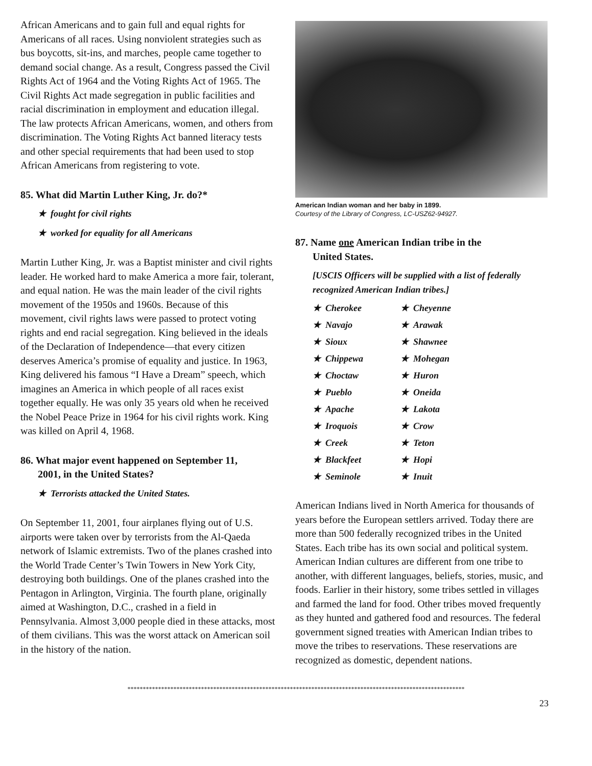African Americans and to gain full and equal rights for Americans of all races. Using nonviolent strategies such as bus boycotts, sit-ins, and marches, people came together to demand social change. As a result, Congress passed the Civil Rights Act of 1964 and the Voting Rights Act of 1965. The Civil Rights Act made segregation in public facilities and racial discrimination in employment and education illegal. The law protects African Americans, women, and others from discrimination. The Voting Rights Act banned literacy tests and other special requirements that had been used to stop African Americans from registering to vote.
85. What did Martin Luther King, Jr. do?*
★ fought for civil rights
★ worked for equality for all Americans
Martin Luther King, Jr. was a Baptist minister and civil rights leader. He worked hard to make America a more fair, tolerant, and equal nation. He was the main leader of the civil rights movement of the 1950s and 1960s. Because of this movement, civil rights laws were passed to protect voting rights and end racial segregation. King believed in the ideals of the Declaration of Independence—that every citizen deserves America’s promise of equality and justice. In 1963, King delivered his famous “I Have a Dream” speech, which imagines an America in which people of all races exist together equally. He was only 35 years old when he received the Nobel Peace Prize in 1964 for his civil rights work. King was killed on April 4, 1968.
86. What major event happened on September 11,
2001, in the United States?
★ Terrorists attacked the United States.
On September 11, 2001, four airplanes flying out of U.S. airports were taken over by terrorists from the Al-Qaeda network of Islamic extremists. Two of the planes crashed into the World Trade Center’s Twin Towers in New York City, destroying both buildings. One of the planes crashed into the Pentagon in Arlington, Virginia. The fourth plane, originally aimed at Washington, D.C., crashed in a field in Pennsylvania. Almost 3,000 people died in these attacks, most of them civilians. This was the worst attack on American soil in the history of the nation.
American Indian woman and her baby in 1899.
Courtesy of the Library of Congress, LC-USZ62-94927.
87. Name one American Indian tribe in the
United States.
[USCIS Officers will be supplied with a list of federally recognized American Indian tribes.]
★ Cherokee
★ Cheyenne
★ Navajo
★ Arawak
★ Sioux
★ Shawnee
★ Chippewa
★ Mohegan
★ Choctaw
★ Huron
★ Pueblo
★ Oneida
★ Apache
★ Lakota
★ Iroquois
★ Crow
★ Creek
★ Teton
★ Blackfeet
★ Hopi
★ Seminole
★ Inuit
American Indians lived in North America for thousands of years before the European settlers arrived. Today there are more than 500 federally recognized tribes in the United States. Each tribe has its own social and political system. American Indian cultures are different from one tribe to another, with different languages, beliefs, stories, music, and foods. Earlier in their history, some tribes settled in villages and farmed the land for food. Other tribes moved frequently as they hunted and gathered food and resources. The federal government signed treaties with American Indian tribes to move the tribes to reservations. These reservations are recognized as domestic, dependent nations.
**************************************************************************************************************
23